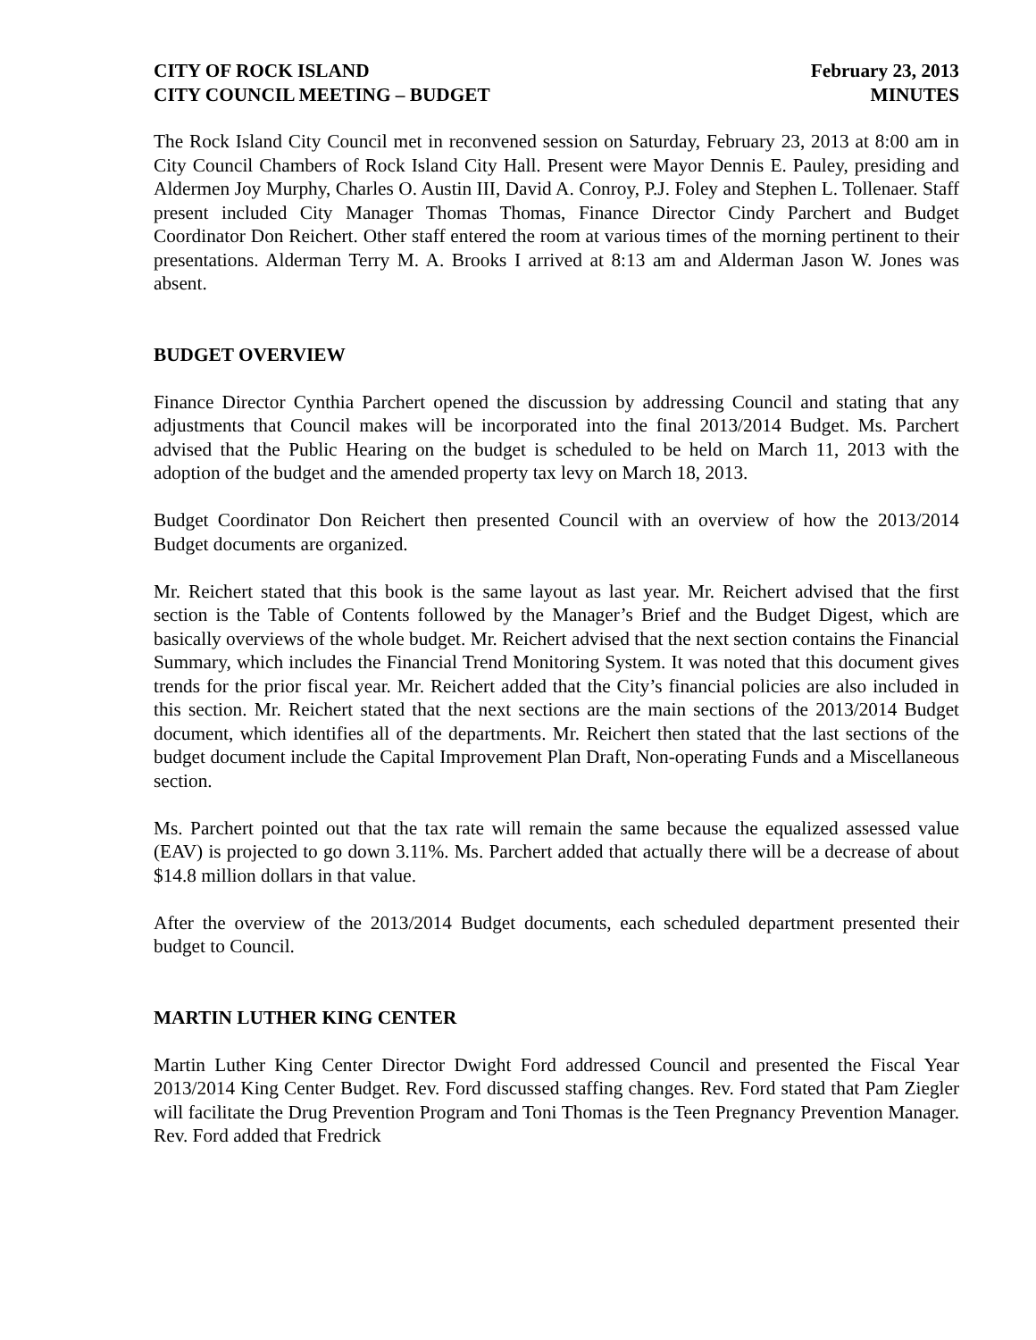CITY OF ROCK ISLAND
CITY COUNCIL MEETING – BUDGET
February 23, 2013
MINUTES
The Rock Island City Council met in reconvened session on Saturday, February 23, 2013 at 8:00 am in City Council Chambers of Rock Island City Hall. Present were Mayor Dennis E. Pauley, presiding and Aldermen Joy Murphy, Charles O. Austin III, David A. Conroy, P.J. Foley and Stephen L. Tollenaer. Staff present included City Manager Thomas Thomas, Finance Director Cindy Parchert and Budget Coordinator Don Reichert. Other staff entered the room at various times of the morning pertinent to their presentations. Alderman Terry M. A. Brooks I arrived at 8:13 am and Alderman Jason W. Jones was absent.
BUDGET OVERVIEW
Finance Director Cynthia Parchert opened the discussion by addressing Council and stating that any adjustments that Council makes will be incorporated into the final 2013/2014 Budget. Ms. Parchert advised that the Public Hearing on the budget is scheduled to be held on March 11, 2013 with the adoption of the budget and the amended property tax levy on March 18, 2013.
Budget Coordinator Don Reichert then presented Council with an overview of how the 2013/2014 Budget documents are organized.
Mr. Reichert stated that this book is the same layout as last year. Mr. Reichert advised that the first section is the Table of Contents followed by the Manager’s Brief and the Budget Digest, which are basically overviews of the whole budget. Mr. Reichert advised that the next section contains the Financial Summary, which includes the Financial Trend Monitoring System. It was noted that this document gives trends for the prior fiscal year. Mr. Reichert added that the City’s financial policies are also included in this section. Mr. Reichert stated that the next sections are the main sections of the 2013/2014 Budget document, which identifies all of the departments. Mr. Reichert then stated that the last sections of the budget document include the Capital Improvement Plan Draft, Non-operating Funds and a Miscellaneous section.
Ms. Parchert pointed out that the tax rate will remain the same because the equalized assessed value (EAV) is projected to go down 3.11%. Ms. Parchert added that actually there will be a decrease of about $14.8 million dollars in that value.
After the overview of the 2013/2014 Budget documents, each scheduled department presented their budget to Council.
MARTIN LUTHER KING CENTER
Martin Luther King Center Director Dwight Ford addressed Council and presented the Fiscal Year 2013/2014 King Center Budget. Rev. Ford discussed staffing changes. Rev. Ford stated that Pam Ziegler will facilitate the Drug Prevention Program and Toni Thomas is the Teen Pregnancy Prevention Manager. Rev. Ford added that Fredrick